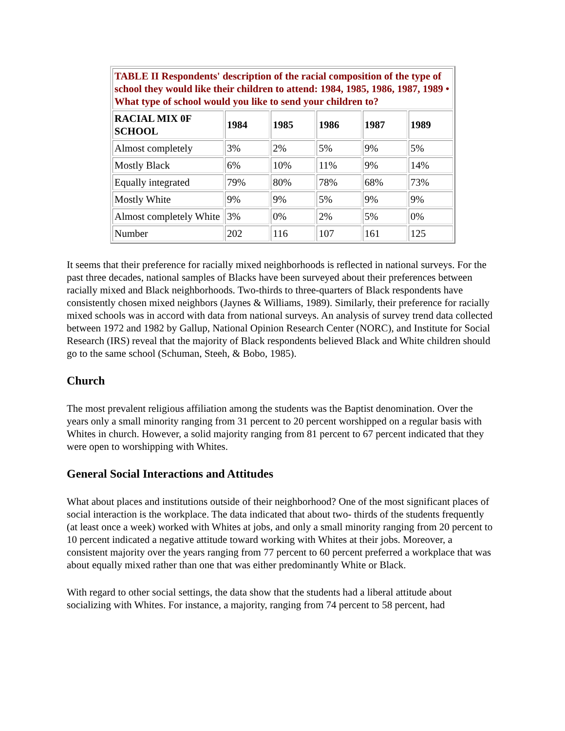| TABLE II Respondents' description of the racial composition of the type of school they would like their children to attend: 1984, 1985, 1986, 1987, 1989 • What type of school would you like to send your children to? | | | | | |
| RACIAL MIX 0F SCHOOL | 1984 | 1985 | 1986 | 1987 | 1989 |
| Almost completely | 3% | 2% | 5% | 9% | 5% |
| Mostly Black | 6% | 10% | 11% | 9% | 14% |
| Equally integrated | 79% | 80% | 78% | 68% | 73% |
| Mostly White | 9% | 9% | 5% | 9% | 9% |
| Almost completely White | 3% | 0% | 2% | 5% | 0% |
| Number | 202 | 116 | 107 | 161 | 125 |
It seems that their preference for racially mixed neighborhoods is reflected in national surveys. For the past three decades, national samples of Blacks have been surveyed about their preferences between racially mixed and Black neighborhoods. Two-thirds to three-quarters of Black respondents have consistently chosen mixed neighbors (Jaynes & Williams, 1989). Similarly, their preference for racially mixed schools was in accord with data from national surveys. An analysis of survey trend data collected between 1972 and 1982 by Gallup, National Opinion Research Center (NORC), and Institute for Social Research (IRS) reveal that the majority of Black respondents believed Black and White children should go to the same school (Schuman, Steeh, & Bobo, 1985).
Church
The most prevalent religious affiliation among the students was the Baptist denomination. Over the years only a small minority ranging from 31 percent to 20 percent worshipped on a regular basis with Whites in church. However, a solid majority ranging from 81 percent to 67 percent indicated that they were open to worshipping with Whites.
General Social Interactions and Attitudes
What about places and institutions outside of their neighborhood? One of the most significant places of social interaction is the workplace. The data indicated that about two- thirds of the students frequently (at least once a week) worked with Whites at jobs, and only a small minority ranging from 20 percent to 10 percent indicated a negative attitude toward working with Whites at their jobs. Moreover, a consistent majority over the years ranging from 77 percent to 60 percent preferred a workplace that was about equally mixed rather than one that was either predominantly White or Black.
With regard to other social settings, the data show that the students had a liberal attitude about socializing with Whites. For instance, a majority, ranging from 74 percent to 58 percent, had